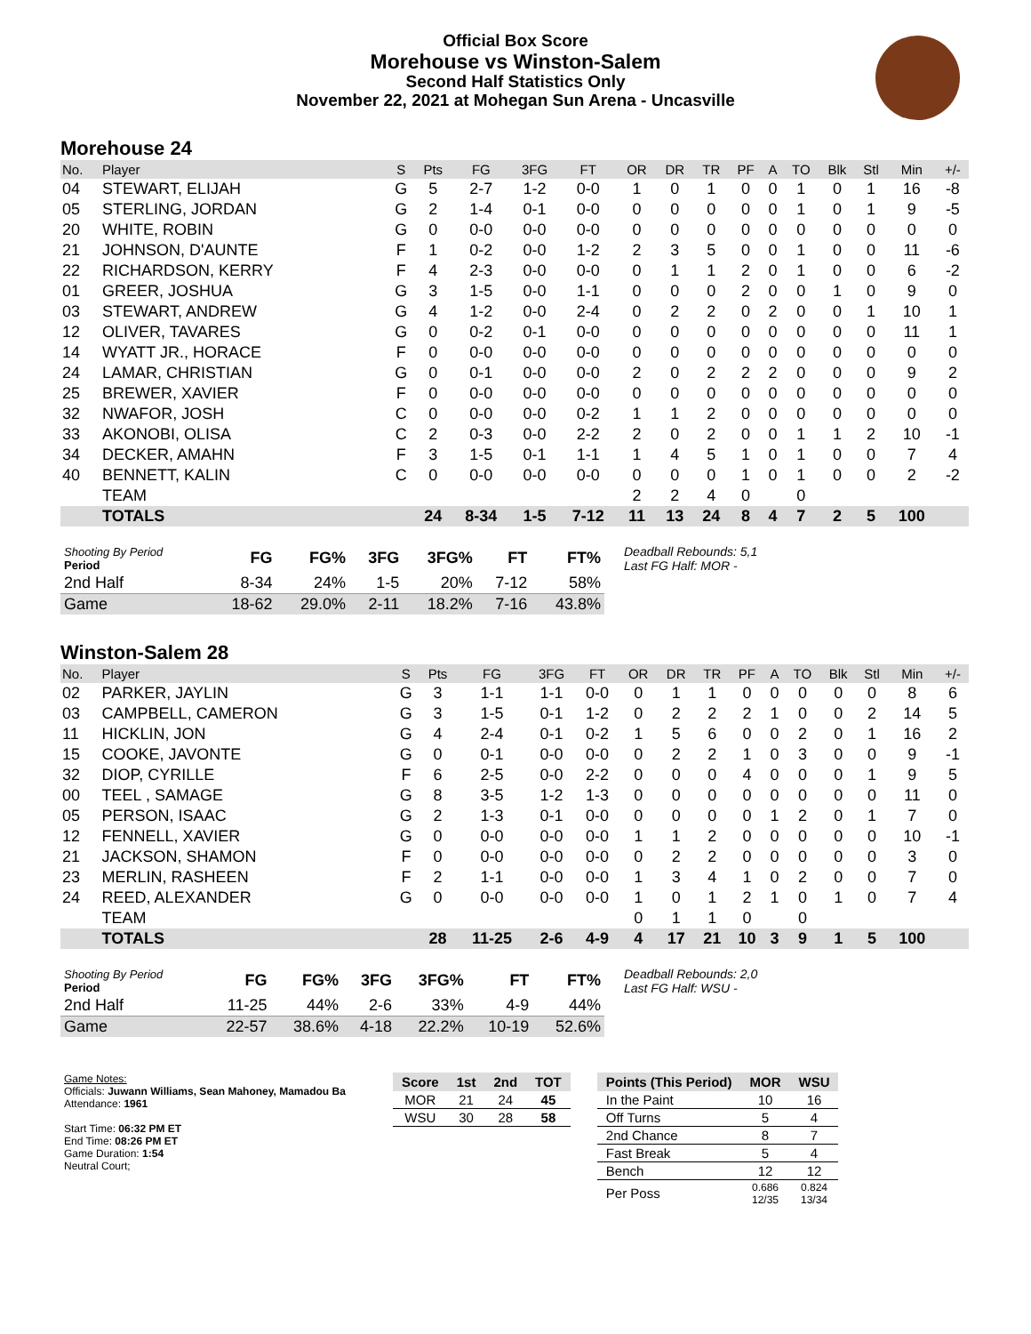Official Box Score
Morehouse vs Winston-Salem
Second Half Statistics Only
November 22, 2021 at Mohegan Sun Arena - Uncasville
Morehouse 24
| No. | Player | S | Pts | FG | 3FG | FT | OR | DR | TR | PF | A | TO | Blk | Stl | Min | +/- |
| --- | --- | --- | --- | --- | --- | --- | --- | --- | --- | --- | --- | --- | --- | --- | --- | --- |
| 04 | STEWART, ELIJAH | G | 5 | 2-7 | 1-2 | 0-0 | 1 | 0 | 1 | 0 | 0 | 1 | 0 | 1 | 16 | -8 |
| 05 | STERLING, JORDAN | G | 2 | 1-4 | 0-1 | 0-0 | 0 | 0 | 0 | 0 | 0 | 1 | 0 | 1 | 9 | -5 |
| 20 | WHITE, ROBIN | G | 0 | 0-0 | 0-0 | 0-0 | 0 | 0 | 0 | 0 | 0 | 0 | 0 | 0 | 0 | 0 |
| 21 | JOHNSON, D'AUNTE | F | 1 | 0-2 | 0-0 | 1-2 | 2 | 3 | 5 | 0 | 0 | 1 | 0 | 0 | 11 | -6 |
| 22 | RICHARDSON, KERRY | F | 4 | 2-3 | 0-0 | 0-0 | 0 | 1 | 1 | 2 | 0 | 1 | 0 | 0 | 6 | -2 |
| 01 | GREER, JOSHUA | G | 3 | 1-5 | 0-0 | 1-1 | 0 | 0 | 0 | 2 | 0 | 0 | 1 | 0 | 9 | 0 |
| 03 | STEWART, ANDREW | G | 4 | 1-2 | 0-0 | 2-4 | 0 | 2 | 2 | 0 | 2 | 0 | 0 | 1 | 10 | 1 |
| 12 | OLIVER, TAVARES | G | 0 | 0-2 | 0-1 | 0-0 | 0 | 0 | 0 | 0 | 0 | 0 | 0 | 0 | 11 | 1 |
| 14 | WYATT JR., HORACE | F | 0 | 0-0 | 0-0 | 0-0 | 0 | 0 | 0 | 0 | 0 | 0 | 0 | 0 | 0 | 0 |
| 24 | LAMAR, CHRISTIAN | G | 0 | 0-1 | 0-0 | 0-0 | 2 | 0 | 2 | 2 | 2 | 0 | 0 | 0 | 9 | 2 |
| 25 | BREWER, XAVIER | F | 0 | 0-0 | 0-0 | 0-0 | 0 | 0 | 0 | 0 | 0 | 0 | 0 | 0 | 0 | 0 |
| 32 | NWAFOR, JOSH | C | 0 | 0-0 | 0-0 | 0-2 | 1 | 1 | 2 | 0 | 0 | 0 | 0 | 0 | 0 | 0 |
| 33 | AKONOBI, OLISA | C | 2 | 0-3 | 0-0 | 2-2 | 2 | 0 | 2 | 0 | 0 | 1 | 1 | 2 | 10 | -1 |
| 34 | DECKER, AMAHN | F | 3 | 1-5 | 0-1 | 1-1 | 1 | 4 | 5 | 1 | 0 | 1 | 0 | 0 | 7 | 4 |
| 40 | BENNETT, KALIN | C | 0 | 0-0 | 0-0 | 0-0 | 0 | 0 | 0 | 1 | 0 | 1 | 0 | 0 | 2 | -2 |
| | TEAM | | | | | | 2 | 2 | 4 | 0 | | 0 | | | | |
| | TOTALS | | 24 | 8-34 | 1-5 | 7-12 | 11 | 13 | 24 | 8 | 4 | 7 | 2 | 5 | 100 | |
| Shooting By Period Period | FG | FG% | 3FG | 3FG% | FT | FT% |
| --- | --- | --- | --- | --- | --- | --- |
| 2nd Half | 8-34 | 24% | 1-5 | 20% | 7-12 | 58% |
| Game | 18-62 | 29.0% | 2-11 | 18.2% | 7-16 | 43.8% |
Deadball Rebounds: 5,1
Last FG Half: MOR -
Winston-Salem 28
| No. | Player | S | Pts | FG | 3FG | FT | OR | DR | TR | PF | A | TO | Blk | Stl | Min | +/- |
| --- | --- | --- | --- | --- | --- | --- | --- | --- | --- | --- | --- | --- | --- | --- | --- | --- |
| 02 | PARKER, JAYLIN | G | 3 | 1-1 | 1-1 | 0-0 | 0 | 1 | 1 | 0 | 0 | 0 | 0 | 0 | 8 | 6 |
| 03 | CAMPBELL, CAMERON | G | 3 | 1-5 | 0-1 | 1-2 | 0 | 2 | 2 | 2 | 1 | 0 | 0 | 2 | 14 | 5 |
| 11 | HICKLIN, JON | G | 4 | 2-4 | 0-1 | 0-2 | 1 | 5 | 6 | 0 | 0 | 2 | 0 | 1 | 16 | 2 |
| 15 | COOKE, JAVONTE | G | 0 | 0-1 | 0-0 | 0-0 | 0 | 2 | 2 | 1 | 0 | 3 | 0 | 0 | 9 | -1 |
| 32 | DIOP, CYRILLE | F | 6 | 2-5 | 0-0 | 2-2 | 0 | 0 | 0 | 4 | 0 | 0 | 0 | 1 | 9 | 5 |
| 00 | TEEL , SAMAGE | G | 8 | 3-5 | 1-2 | 1-3 | 0 | 0 | 0 | 0 | 0 | 0 | 0 | 0 | 11 | 0 |
| 05 | PERSON, ISAAC | G | 2 | 1-3 | 0-1 | 0-0 | 0 | 0 | 0 | 0 | 1 | 2 | 0 | 1 | 7 | 0 |
| 12 | FENNELL, XAVIER | G | 0 | 0-0 | 0-0 | 0-0 | 1 | 1 | 2 | 0 | 0 | 0 | 0 | 0 | 10 | -1 |
| 21 | JACKSON, SHAMON | F | 0 | 0-0 | 0-0 | 0-0 | 0 | 2 | 2 | 0 | 0 | 0 | 0 | 0 | 3 | 0 |
| 23 | MERLIN, RASHEEN | F | 2 | 1-1 | 0-0 | 0-0 | 1 | 3 | 4 | 1 | 0 | 2 | 0 | 0 | 7 | 0 |
| 24 | REED, ALEXANDER | G | 0 | 0-0 | 0-0 | 0-0 | 1 | 0 | 1 | 2 | 1 | 0 | 1 | 0 | 7 | 4 |
| | TEAM | | | | | | 0 | 1 | 1 | 0 | | 0 | | | | |
| | TOTALS | | 28 | 11-25 | 2-6 | 4-9 | 4 | 17 | 21 | 10 | 3 | 9 | 1 | 5 | 100 | |
| Shooting By Period Period | FG | FG% | 3FG | 3FG% | FT | FT% |
| --- | --- | --- | --- | --- | --- | --- |
| 2nd Half | 11-25 | 44% | 2-6 | 33% | 4-9 | 44% |
| Game | 22-57 | 38.6% | 4-18 | 22.2% | 10-19 | 52.6% |
Deadball Rebounds: 2,0
Last FG Half: WSU -
Game Notes:
Officials: Juwann Williams, Sean Mahoney, Mamadou Ba
Attendance: 1961
Start Time: 06:32 PM ET
End Time: 08:26 PM ET
Game Duration: 1:54
Neutral Court;
| Score | 1st | 2nd | TOT |
| --- | --- | --- | --- |
| MOR | 21 | 24 | 45 |
| WSU | 30 | 28 | 58 |
| Points (This Period) | MOR | WSU |
| --- | --- | --- |
| In the Paint | 10 | 16 |
| Off Turns | 5 | 4 |
| 2nd Chance | 8 | 7 |
| Fast Break | 5 | 4 |
| Bench | 12 | 12 |
| Per Poss | 0.686 12/35 | 0.824 13/34 |